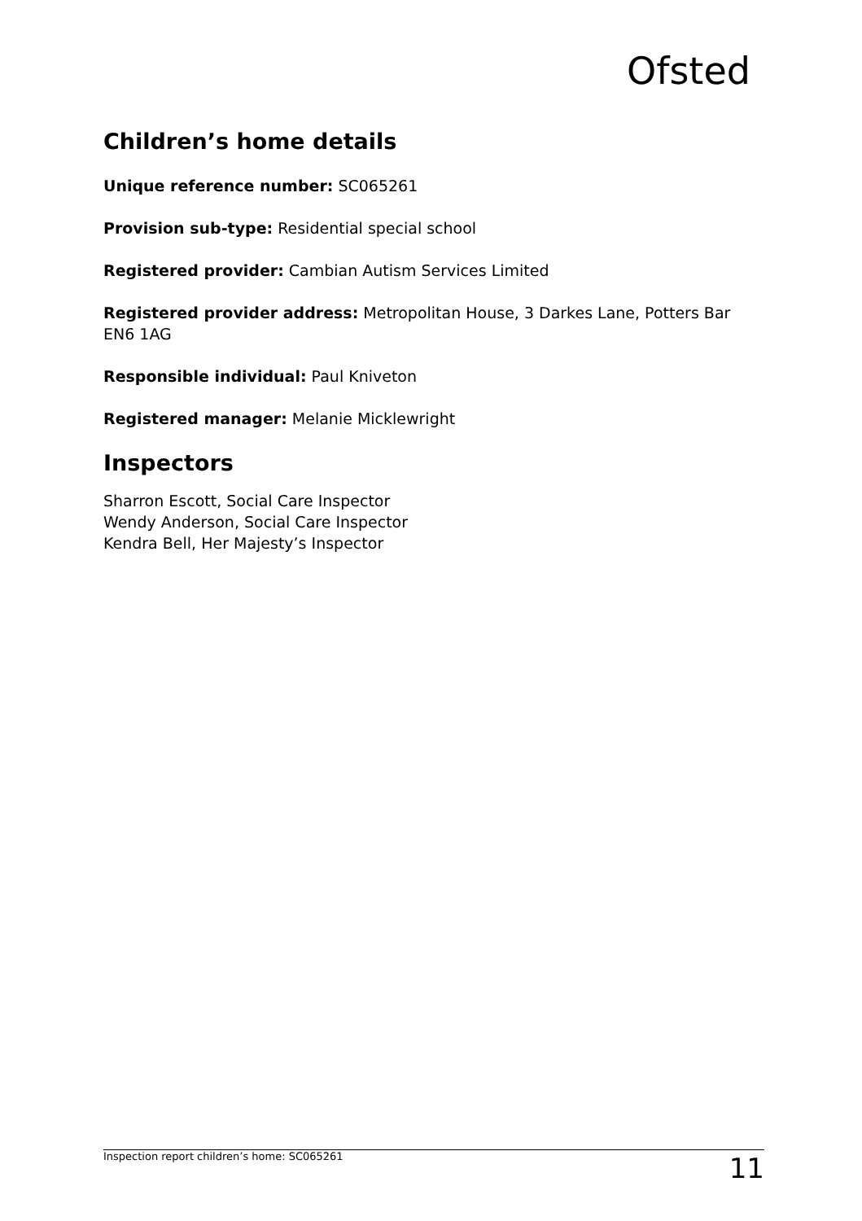Ofsted
Children’s home details
Unique reference number: SC065261
Provision sub-type: Residential special school
Registered provider: Cambian Autism Services Limited
Registered provider address: Metropolitan House, 3 Darkes Lane, Potters Bar EN6 1AG
Responsible individual: Paul Kniveton
Registered manager: Melanie Micklewright
Inspectors
Sharron Escott, Social Care Inspector
Wendy Anderson, Social Care Inspector
Kendra Bell, Her Majesty’s Inspector
Inspection report children’s home: SC065261 11